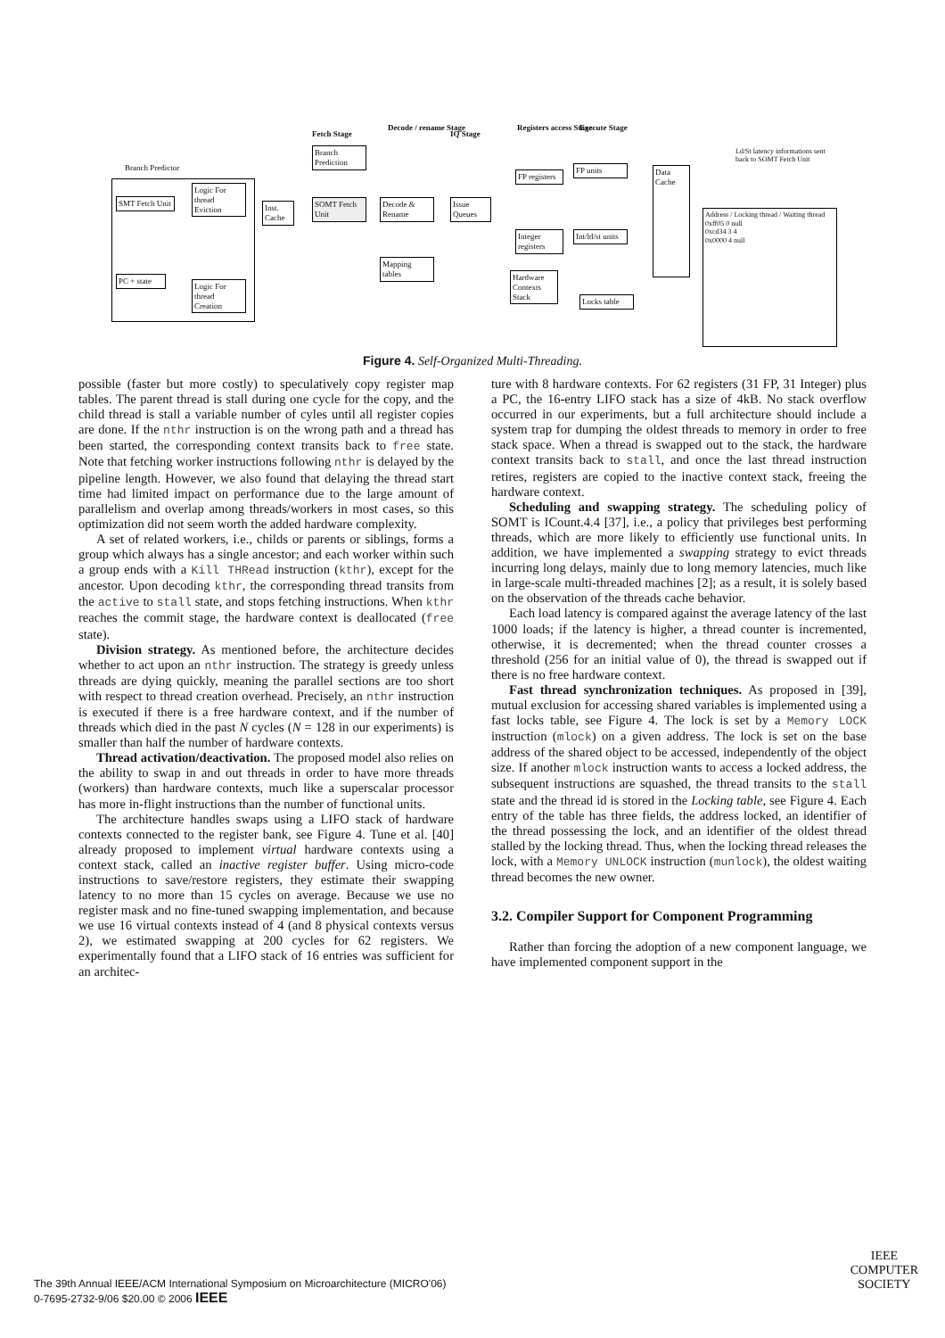Fetch Stage
Decode / rename Stage
IQ Stage
Registers access Stage Execute Stage
Branch Predictor
SMT Fetch Unit
Logic For thread Eviction
PC + state
Logic For thread Creation
Inst. Cache
Branch Prediction
SOMT Fetch Unit
Decode & Rename
Mapping tables
Issue Queues
FP registers
Integer registers
Hardware Contexts Stack
FP units
Int/ld/st units
Locks table
Data Cache
Ld/St latency informations sent back to SOMT Fetch Unit
Address / Locking thread / Waiting thread
0xff05 0 null
0xcd34 3 4
0x0000 4 null
Figure 4. Self-Organized Multi-Threading.
possible (faster but more costly) to speculatively copy register map tables. The parent thread is stall during one cycle for the copy, and the child thread is stall a variable number of cyles until all register copies are done. If the nthr instruction is on the wrong path and a thread has been started, the corresponding context transits back to free state. Note that fetching worker instructions following nthr is delayed by the pipeline length. However, we also found that delaying the thread start time had limited impact on performance due to the large amount of parallelism and overlap among threads/workers in most cases, so this optimization did not seem worth the added hardware complexity.
A set of related workers, i.e., childs or parents or siblings, forms a group which always has a single ancestor; and each worker within such a group ends with a Kill THRead instruction (kthr), except for the ancestor. Upon decoding kthr, the corresponding thread transits from the active to stall state, and stops fetching instructions. When kthr reaches the commit stage, the hardware context is deallocated (free state).
Division strategy. As mentioned before, the architecture decides whether to act upon an nthr instruction. The strategy is greedy unless threads are dying quickly, meaning the parallel sections are too short with respect to thread creation overhead. Precisely, an nthr instruction is executed if there is a free hardware context, and if the number of threads which died in the past N cycles (N = 128 in our experiments) is smaller than half the number of hardware contexts.
Thread activation/deactivation. The proposed model also relies on the ability to swap in and out threads in order to have more threads (workers) than hardware contexts, much like a superscalar processor has more in-flight instructions than the number of functional units.
The architecture handles swaps using a LIFO stack of hardware contexts connected to the register bank, see Figure 4. Tune et al. [40] already proposed to implement virtual hardware contexts using a context stack, called an inactive register buffer. Using micro-code instructions to save/restore registers, they estimate their swapping latency to no more than 15 cycles on average. Because we use no register mask and no fine-tuned swapping implementation, and because we use 16 virtual contexts instead of 4 (and 8 physical contexts versus 2), we estimated swapping at 200 cycles for 62 registers. We experimentally found that a LIFO stack of 16 entries was sufficient for an architec-
ture with 8 hardware contexts. For 62 registers (31 FP, 31 Integer) plus a PC, the 16-entry LIFO stack has a size of 4kB. No stack overflow occurred in our experiments, but a full architecture should include a system trap for dumping the oldest threads to memory in order to free stack space. When a thread is swapped out to the stack, the hardware context transits back to stall, and once the last thread instruction retires, registers are copied to the inactive context stack, freeing the hardware context.
Scheduling and swapping strategy. The scheduling policy of SOMT is ICount.4.4 [37], i.e., a policy that privileges best performing threads, which are more likely to efficiently use functional units. In addition, we have implemented a swapping strategy to evict threads incurring long delays, mainly due to long memory latencies, much like in large-scale multi-threaded machines [2]; as a result, it is solely based on the observation of the threads cache behavior.
Each load latency is compared against the average latency of the last 1000 loads; if the latency is higher, a thread counter is incremented, otherwise, it is decremented; when the thread counter crosses a threshold (256 for an initial value of 0), the thread is swapped out if there is no free hardware context.
Fast thread synchronization techniques. As proposed in [39], mutual exclusion for accessing shared variables is implemented using a fast locks table, see Figure 4. The lock is set by a Memory LOCK instruction (mlock) on a given address. The lock is set on the base address of the shared object to be accessed, independently of the object size. If another mlock instruction wants to access a locked address, the subsequent instructions are squashed, the thread transits to the stall state and the thread id is stored in the Locking table, see Figure 4. Each entry of the table has three fields, the address locked, an identifier of the thread possessing the lock, and an identifier of the oldest thread stalled by the locking thread. Thus, when the locking thread releases the lock, with a Memory UNLOCK instruction (munlock), the oldest waiting thread becomes the new owner.
3.2. Compiler Support for Component Programming
Rather than forcing the adoption of a new component language, we have implemented component support in the
The 39th Annual IEEE/ACM International Symposium on Microarchitecture (MICRO'06)
0-7695-2732-9/06 $20.00 © 2006 IEEE
IEEE
COMPUTER
SOCIETY